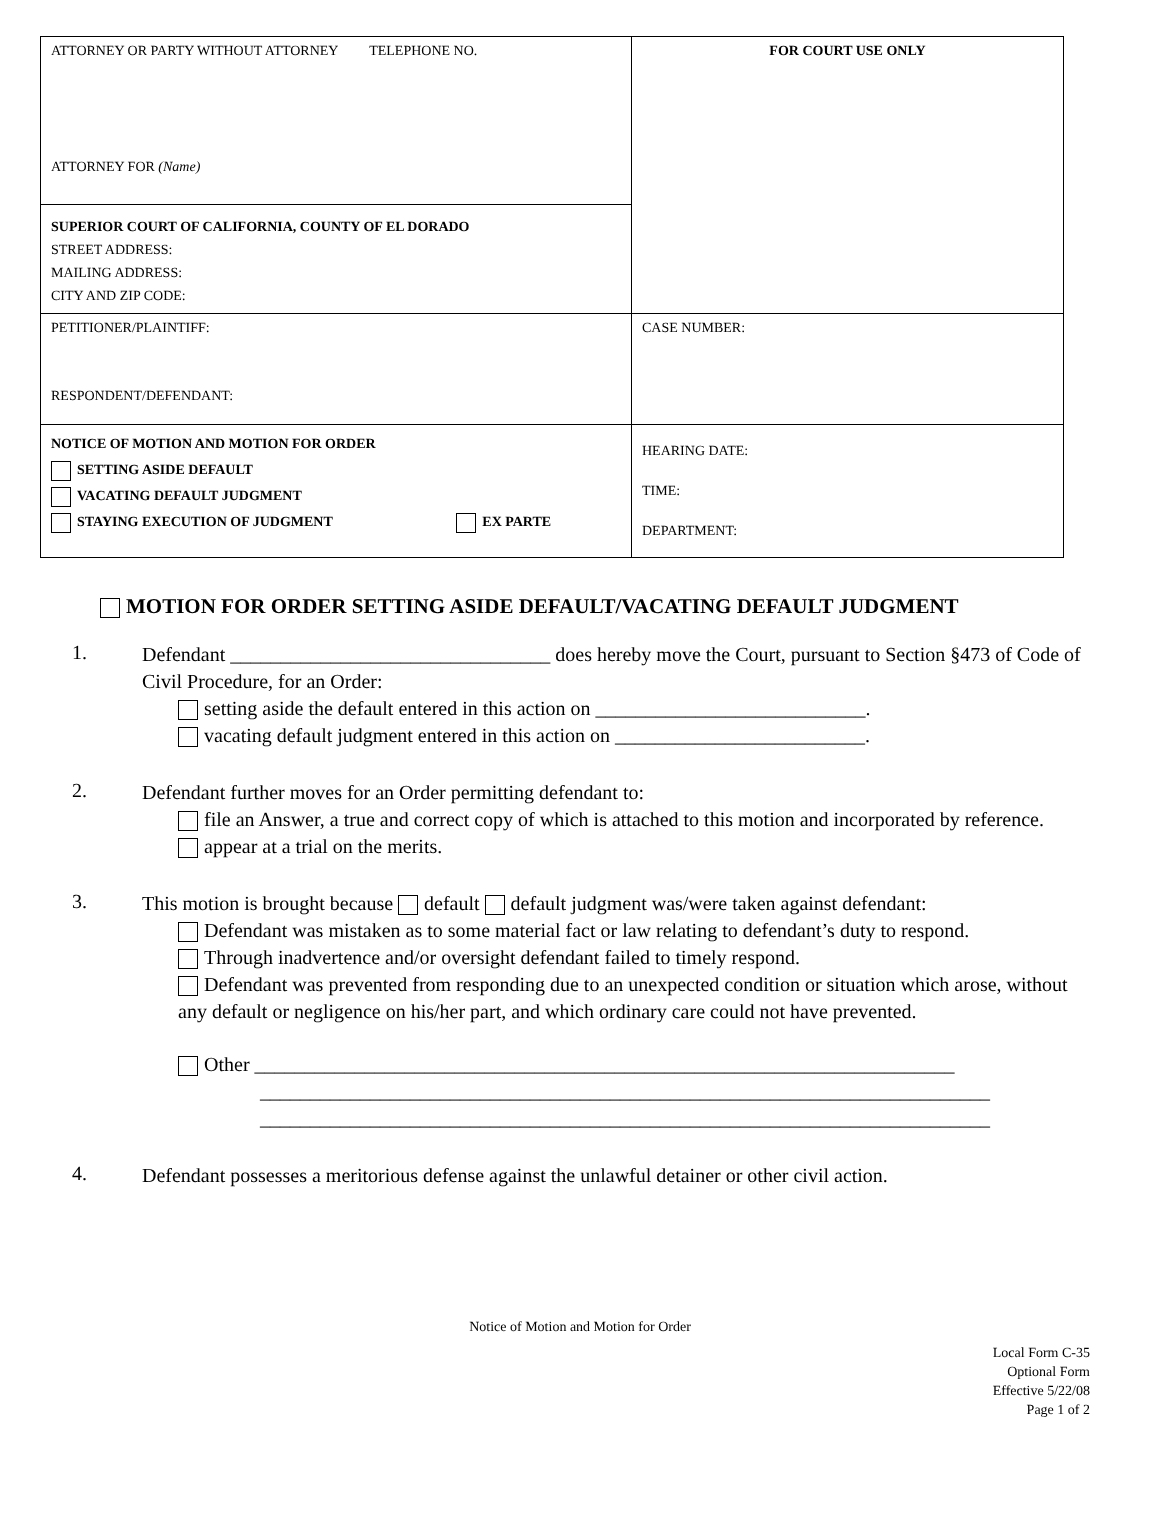| ATTORNEY OR PARTY WITHOUT ATTORNEY TELEPHONE NO. ATTORNEY FOR (Name) | FOR COURT USE ONLY |
| SUPERIOR COURT OF CALIFORNIA, COUNTY OF EL DORADO STREET ADDRESS: MAILING ADDRESS: CITY AND ZIP CODE: | |
| PETITIONER/PLAINTIFF: RESPONDENT/DEFENDANT: | CASE NUMBER: |
| NOTICE OF MOTION AND MOTION FOR ORDER SETTING ASIDE DEFAULT VACATING DEFAULT JUDGMENT STAYING EXECUTION OF JUDGMENT EX PARTE | HEARING DATE: TIME: DEPARTMENT: |
MOTION FOR ORDER SETTING ASIDE DEFAULT/VACATING DEFAULT JUDGMENT
1.
Defendant ________________________________ does hereby move the Court, pursuant to Section §473 of Code of Civil Procedure, for an Order:
setting aside the default entered in this action on ___________________________.
vacating default judgment entered in this action on _________________________.
2.
Defendant further moves for an Order permitting defendant to:
file an Answer, a true and correct copy of which is attached to this motion and incorporated by reference.
appear at a trial on the merits.
3.
This motion is brought because default default judgment was/were taken against defendant:
Defendant was mistaken as to some material fact or law relating to defendant’s duty to respond.
Through inadvertence and/or oversight defendant failed to timely respond.
Defendant was prevented from responding due to an unexpected condition or situation which arose, without any default or negligence on his/her part, and which ordinary care could not have prevented.
Other ______________________________________________________________________
_________________________________________________________________________
_________________________________________________________________________
4.
Defendant possesses a meritorious defense against the unlawful detainer or other civil action.
Notice of Motion and Motion for Order
Local Form C-35
Optional Form
Effective 5/22/08
Page 1 of 2